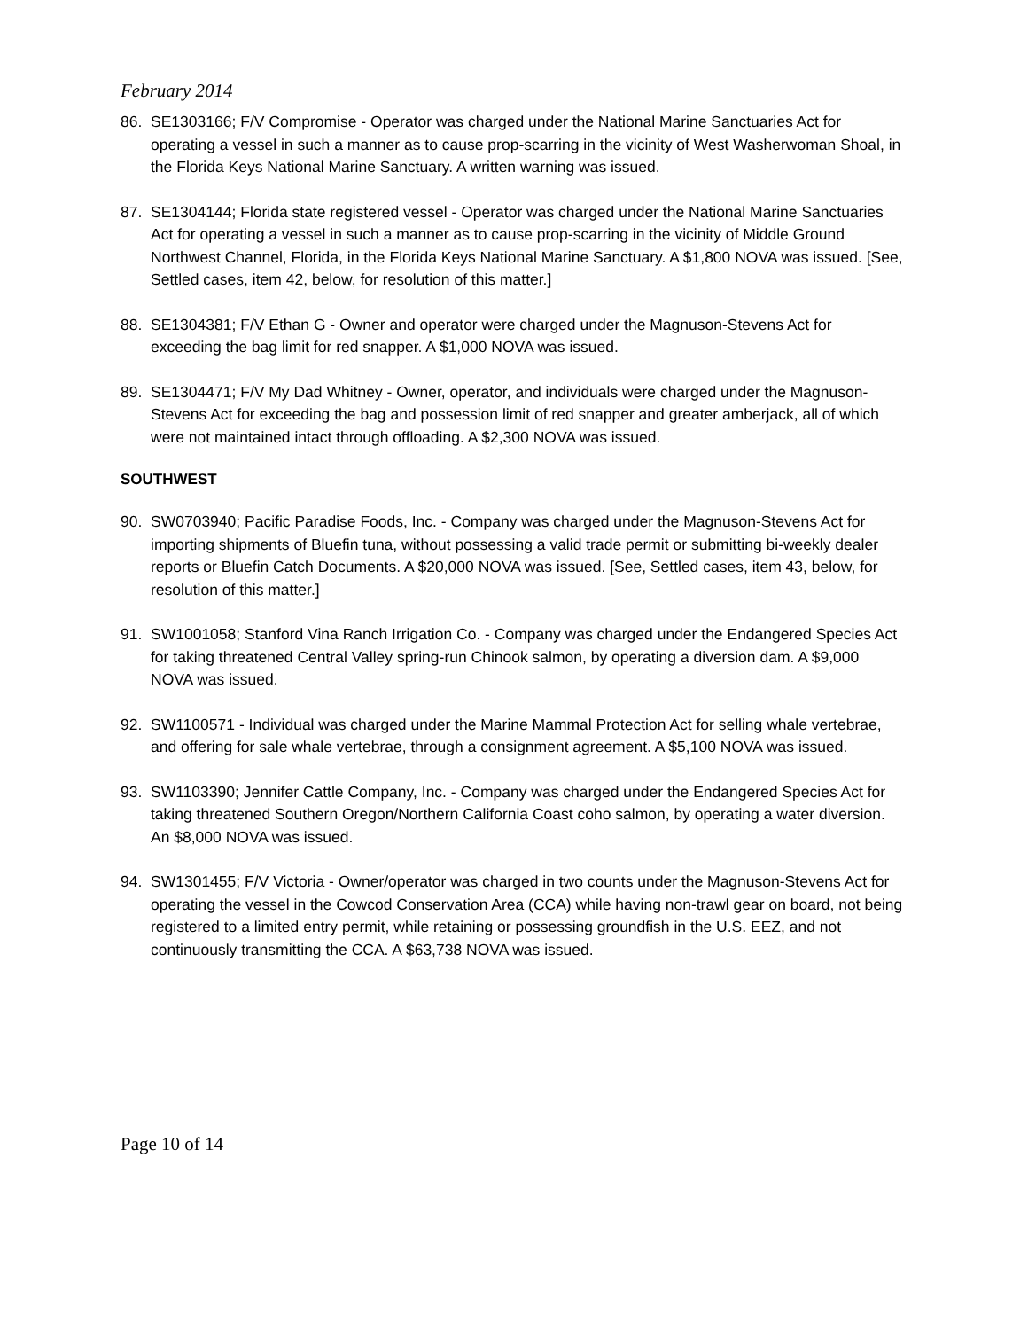February 2014
86. SE1303166; F/V Compromise - Operator was charged under the National Marine Sanctuaries Act for operating a vessel in such a manner as to cause prop-scarring in the vicinity of West Washerwoman Shoal, in the Florida Keys National Marine Sanctuary. A written warning was issued.
87. SE1304144; Florida state registered vessel - Operator was charged under the National Marine Sanctuaries Act for operating a vessel in such a manner as to cause prop-scarring in the vicinity of Middle Ground Northwest Channel, Florida, in the Florida Keys National Marine Sanctuary. A $1,800 NOVA was issued. [See, Settled cases, item 42, below, for resolution of this matter.]
88. SE1304381; F/V Ethan G - Owner and operator were charged under the Magnuson-Stevens Act for exceeding the bag limit for red snapper. A $1,000 NOVA was issued.
89. SE1304471; F/V My Dad Whitney - Owner, operator, and individuals were charged under the Magnuson-Stevens Act for exceeding the bag and possession limit of red snapper and greater amberjack, all of which were not maintained intact through offloading. A $2,300 NOVA was issued.
SOUTHWEST
90. SW0703940; Pacific Paradise Foods, Inc. - Company was charged under the Magnuson-Stevens Act for importing shipments of Bluefin tuna, without possessing a valid trade permit or submitting bi-weekly dealer reports or Bluefin Catch Documents. A $20,000 NOVA was issued. [See, Settled cases, item 43, below, for resolution of this matter.]
91. SW1001058; Stanford Vina Ranch Irrigation Co. - Company was charged under the Endangered Species Act for taking threatened Central Valley spring-run Chinook salmon, by operating a diversion dam. A $9,000 NOVA was issued.
92. SW1100571 - Individual was charged under the Marine Mammal Protection Act for selling whale vertebrae, and offering for sale whale vertebrae, through a consignment agreement. A $5,100 NOVA was issued.
93. SW1103390; Jennifer Cattle Company, Inc. - Company was charged under the Endangered Species Act for taking threatened Southern Oregon/Northern California Coast coho salmon, by operating a water diversion. An $8,000 NOVA was issued.
94. SW1301455; F/V Victoria - Owner/operator was charged in two counts under the Magnuson-Stevens Act for operating the vessel in the Cowcod Conservation Area (CCA) while having non-trawl gear on board, not being registered to a limited entry permit, while retaining or possessing groundfish in the U.S. EEZ, and not continuously transmitting the CCA. A $63,738 NOVA was issued.
Page 10 of 14